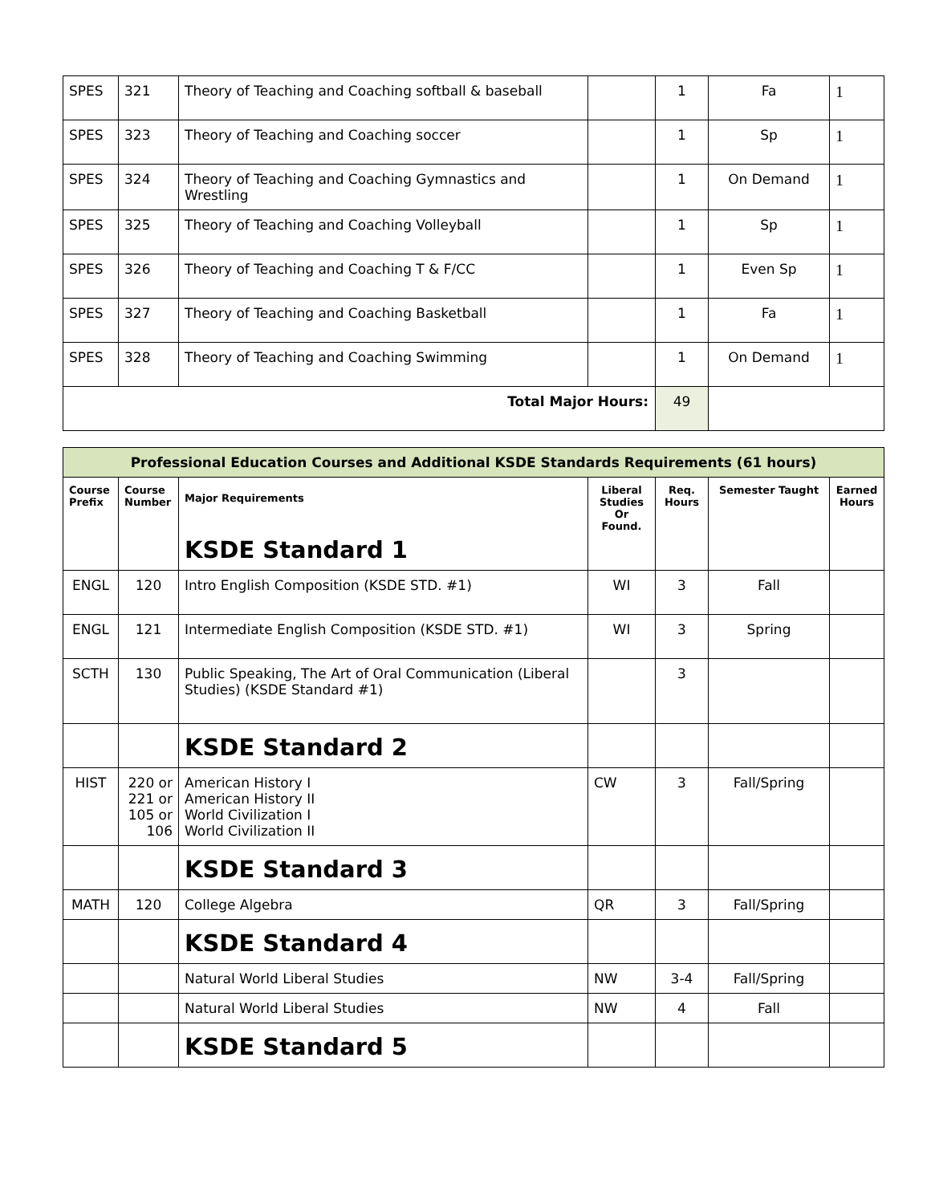| SPES | 321 | Theory of Teaching and Coaching softball & baseball | | 1 | Fa | 1 |
| SPES | 323 | Theory of Teaching and Coaching soccer | | 1 | Sp | 1 |
| SPES | 324 | Theory of Teaching and Coaching Gymnastics and Wrestling | | 1 | On Demand | 1 |
| SPES | 325 | Theory of Teaching and Coaching Volleyball | | 1 | Sp | 1 |
| SPES | 326 | Theory of Teaching and Coaching T & F/CC | | 1 | Even Sp | 1 |
| SPES | 327 | Theory of Teaching and Coaching Basketball | | 1 | Fa | 1 |
| SPES | 328 | Theory of Teaching and Coaching Swimming | | 1 | On Demand | 1 |
| Total Major Hours: | | | | 49 | | |
| Professional Education Courses and Additional KSDE Standards Requirements (61 hours) | | | | | | |
| Course Prefix | Course Number | Major Requirements KSDE Standard 1 | Liberal Studies Or Found. | Req. Hours | Semester Taught | Earned Hours |
| ENGL | 120 | Intro English Composition (KSDE STD. #1) | WI | 3 | Fall | |
| ENGL | 121 | Intermediate English Composition (KSDE STD. #1) | WI | 3 | Spring | |
| SCTH | 130 | Public Speaking, The Art of Oral Communication (Liberal Studies) (KSDE Standard #1) | | 3 | | |
| | | KSDE Standard 2 | | | | |
| HIST | 220 or 221 or 105 or 106 | American History I American History II World Civilization I World Civilization II | CW | 3 | Fall/Spring | |
| | | KSDE Standard 3 | | | | |
| MATH | 120 | College Algebra | QR | 3 | Fall/Spring | |
| | | KSDE Standard 4 | | | | |
| | | Natural World Liberal Studies | NW | 3-4 | Fall/Spring | |
| | | Natural World Liberal Studies | NW | 4 | Fall | |
| | | KSDE Standard 5 | | | | |